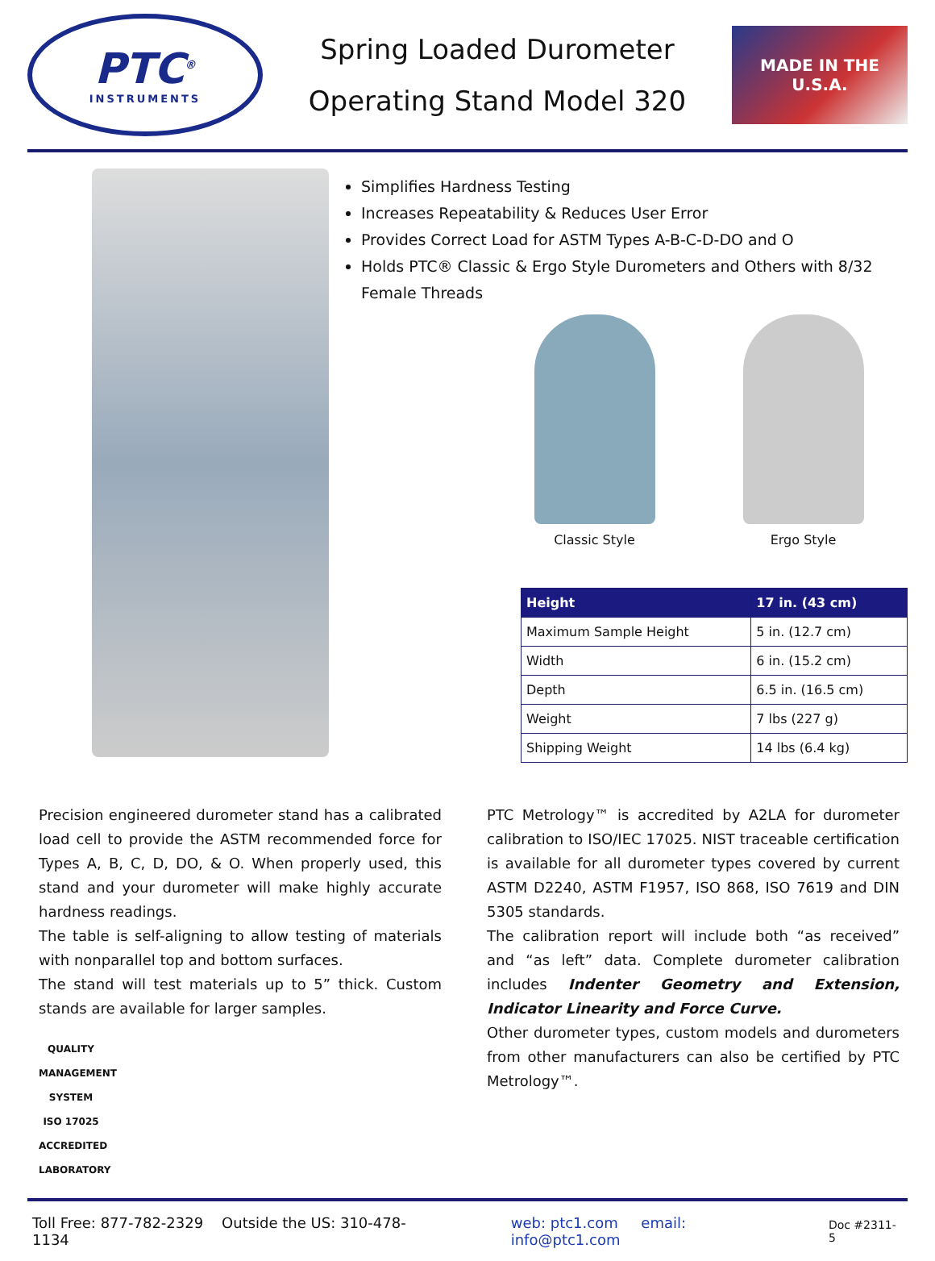PTC<sup>®</sup>
INSTRUMENTS
Spring Loaded Durometer
Operating Stand Model 320
MADE IN THE
U.S.A.
Simplifies Hardness Testing
Increases Repeatability & Reduces User Error
Provides Correct Load for ASTM Types A-B-C-D-DO and O
Holds PTC® Classic & Ergo Style Durometers and Others with 8/32 Female Threads
Classic Style Ergo Style
| Height | 17 in. (43 cm) |
| --- | --- |
| Maximum Sample Height | 5 in. (12.7 cm) |
| Width | 6 in. (15.2 cm) |
| Depth | 6.5 in. (16.5 cm) |
| Weight | 7 lbs (227 g) |
| Shipping Weight | 14 lbs (6.4 kg) |
Precision engineered durometer stand has a calibrated load cell to provide the ASTM recommended force for Types A, B, C, D, DO, & O. When properly used, this stand and your durometer will make highly accurate hardness readings.
The table is self-aligning to allow testing of materials with nonparallel top and bottom surfaces.
The stand will test materials up to 5” thick. Custom stands are available for larger samples.
QUALITY MANAGEMENT SYSTEM
ISO 17025
ACCREDITED
LABORATORY
PTC Metrology™ is accredited by A2LA for durometer calibration to ISO/IEC 17025. NIST traceable certification is available for all durometer types covered by current ASTM D2240, ASTM F1957, ISO 868, ISO 7619 and DIN 5305 standards.
The calibration report will include both “as received” and “as left” data. Complete durometer calibration includes Indenter Geometry and Extension, Indicator Linearity and Force Curve.
Other durometer types, custom models and durometers from other manufacturers can also be certified by PTC Metrology™.
Toll Free: 877-782-2329 Outside the US: 310-478-1134 web: ptc1.com email: info@ptc1.com Doc #2311-5